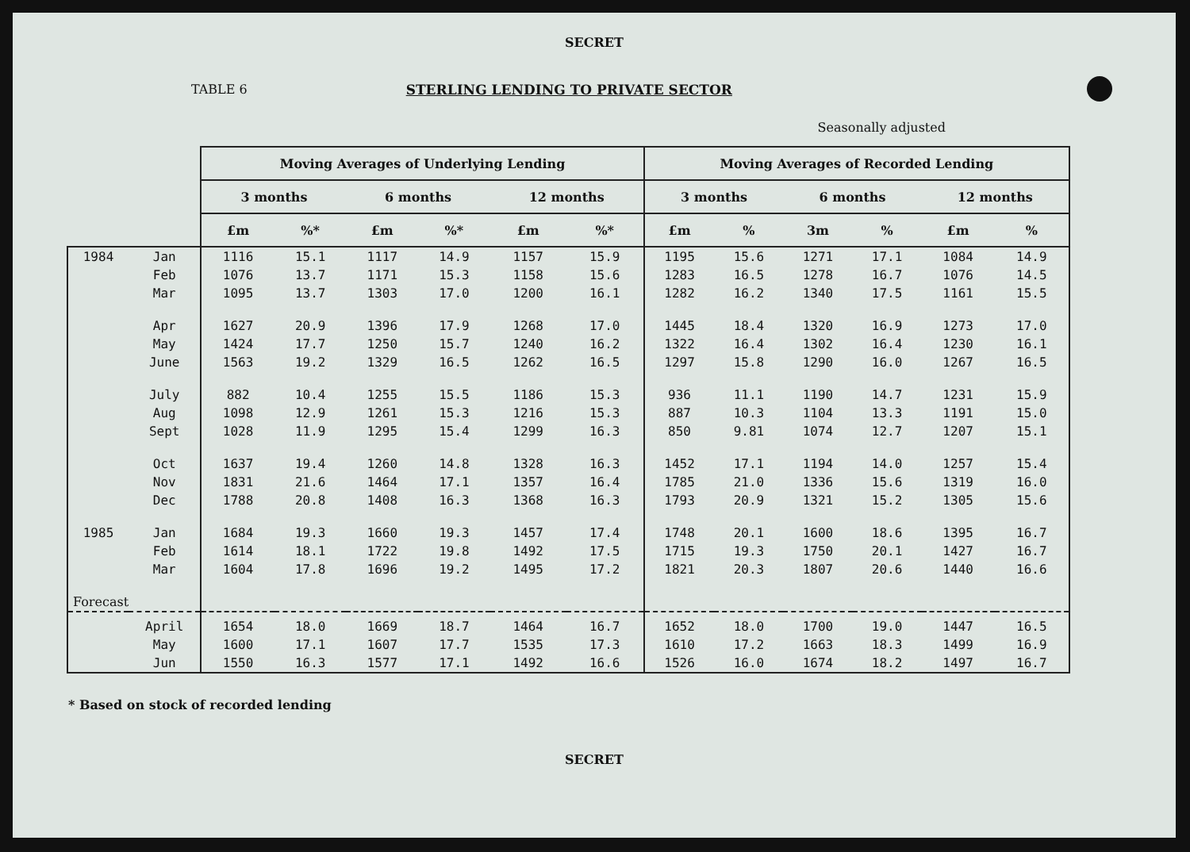SECRET
TABLE 6 STERLING LENDING TO PRIVATE SECTOR
Seasonally adjusted
| | | Moving Averages of Underlying Lending | | | | | | Moving Averages of Recorded Lending | | | | | |
| --- | --- | --- | --- | --- | --- | --- | --- | --- | --- | --- | --- | --- | --- |
| | | 3 months | | 6 months | | 12 months | | 3 months | | 6 months | | 12 months | |
| | | £m | %* | £m | %* | £m | %* | £m | % | 3m | % | £m | % |
| 1984 | Jan | 1116 | 15.1 | 1117 | 14.9 | 1157 | 15.9 | 1195 | 15.6 | 1271 | 17.1 | 1084 | 14.9 |
| | Feb | 1076 | 13.7 | 1171 | 15.3 | 1158 | 15.6 | 1283 | 16.5 | 1278 | 16.7 | 1076 | 14.5 |
| | Mar | 1095 | 13.7 | 1303 | 17.0 | 1200 | 16.1 | 1282 | 16.2 | 1340 | 17.5 | 1161 | 15.5 |
| | Apr | 1627 | 20.9 | 1396 | 17.9 | 1268 | 17.0 | 1445 | 18.4 | 1320 | 16.9 | 1273 | 17.0 |
| | May | 1424 | 17.7 | 1250 | 15.7 | 1240 | 16.2 | 1322 | 16.4 | 1302 | 16.4 | 1230 | 16.1 |
| | June | 1563 | 19.2 | 1329 | 16.5 | 1262 | 16.5 | 1297 | 15.8 | 1290 | 16.0 | 1267 | 16.5 |
| | July | 882 | 10.4 | 1255 | 15.5 | 1186 | 15.3 | 936 | 11.1 | 1190 | 14.7 | 1231 | 15.9 |
| | Aug | 1098 | 12.9 | 1261 | 15.3 | 1216 | 15.3 | 887 | 10.3 | 1104 | 13.3 | 1191 | 15.0 |
| | Sept | 1028 | 11.9 | 1295 | 15.4 | 1299 | 16.3 | 850 | 9.81 | 1074 | 12.7 | 1207 | 15.1 |
| | Oct | 1637 | 19.4 | 1260 | 14.8 | 1328 | 16.3 | 1452 | 17.1 | 1194 | 14.0 | 1257 | 15.4 |
| | Nov | 1831 | 21.6 | 1464 | 17.1 | 1357 | 16.4 | 1785 | 21.0 | 1336 | 15.6 | 1319 | 16.0 |
| | Dec | 1788 | 20.8 | 1408 | 16.3 | 1368 | 16.3 | 1793 | 20.9 | 1321 | 15.2 | 1305 | 15.6 |
| 1985 | Jan | 1684 | 19.3 | 1660 | 19.3 | 1457 | 17.4 | 1748 | 20.1 | 1600 | 18.6 | 1395 | 16.7 |
| | Feb | 1614 | 18.1 | 1722 | 19.8 | 1492 | 17.5 | 1715 | 19.3 | 1750 | 20.1 | 1427 | 16.7 |
| | Mar | 1604 | 17.8 | 1696 | 19.2 | 1495 | 17.2 | 1821 | 20.3 | 1807 | 20.6 | 1440 | 16.6 |
| Forecast | | | | | | | | | | | | | |
| | April | 1654 | 18.0 | 1669 | 18.7 | 1464 | 16.7 | 1652 | 18.0 | 1700 | 19.0 | 1447 | 16.5 |
| | May | 1600 | 17.1 | 1607 | 17.7 | 1535 | 17.3 | 1610 | 17.2 | 1663 | 18.3 | 1499 | 16.9 |
| | Jun | 1550 | 16.3 | 1577 | 17.1 | 1492 | 16.6 | 1526 | 16.0 | 1674 | 18.2 | 1497 | 16.7 |
* Based on stock of recorded lending
SECRET